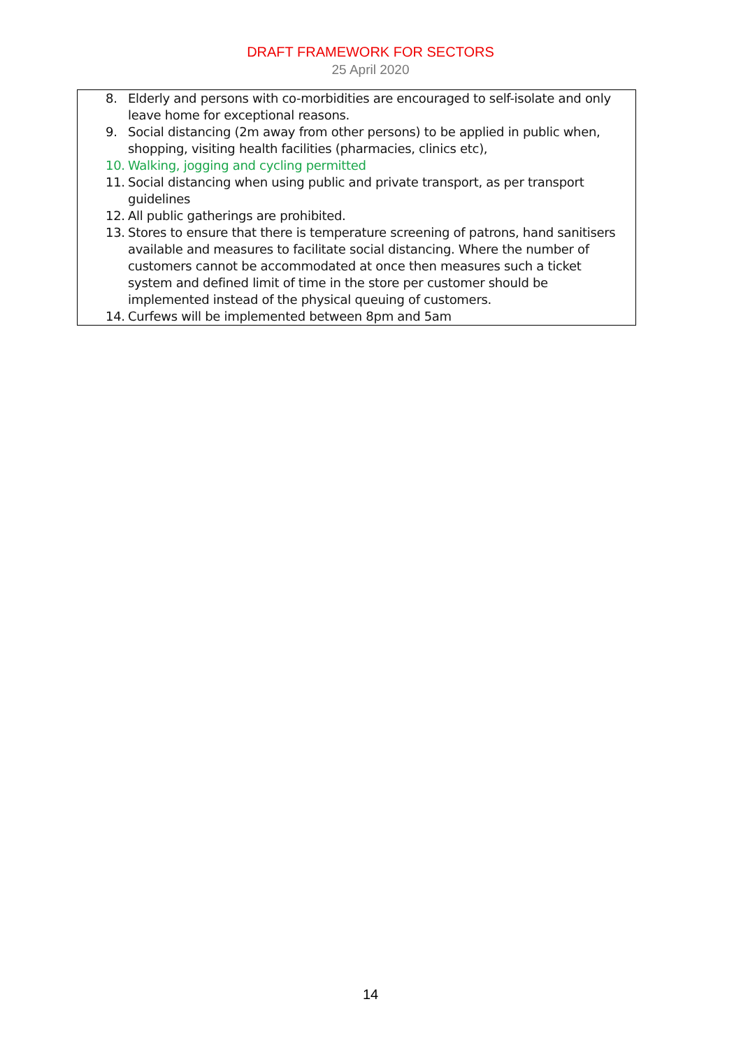DRAFT FRAMEWORK FOR SECTORS
25 April 2020
8. Elderly and persons with co-morbidities are encouraged to self-isolate and only leave home for exceptional reasons.
9. Social distancing (2m away from other persons) to be applied in public when, shopping, visiting health facilities (pharmacies, clinics etc),
10. Walking, jogging and cycling permitted
11. Social distancing when using public and private transport, as per transport guidelines
12. All public gatherings are prohibited.
13. Stores to ensure that there is temperature screening of patrons, hand sanitisers available and measures to facilitate social distancing. Where the number of customers cannot be accommodated at once then measures such a ticket system and defined limit of time in the store per customer should be implemented instead of the physical queuing of customers.
14. Curfews will be implemented between 8pm and 5am
14